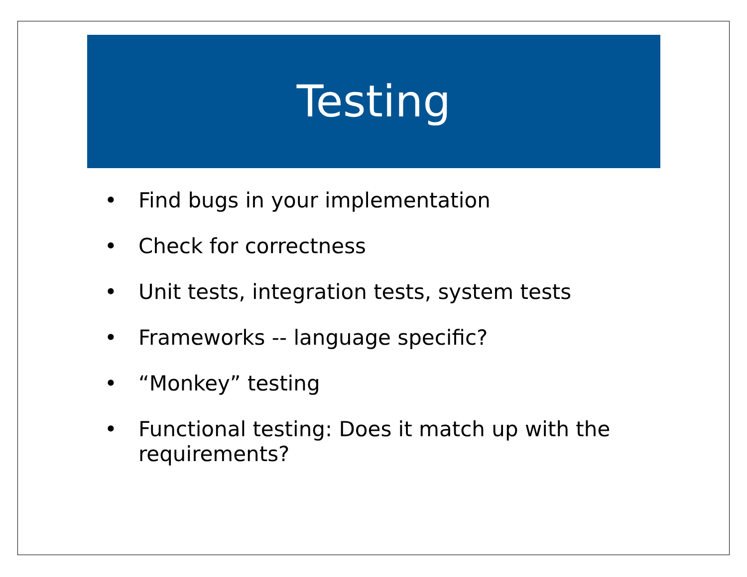Testing
• Find bugs in your implementation
• Check for correctness
• Unit tests, integration tests, system tests
• Frameworks -- language specific?
• “Monkey” testing
• Functional testing: Does it match up with the requirements?